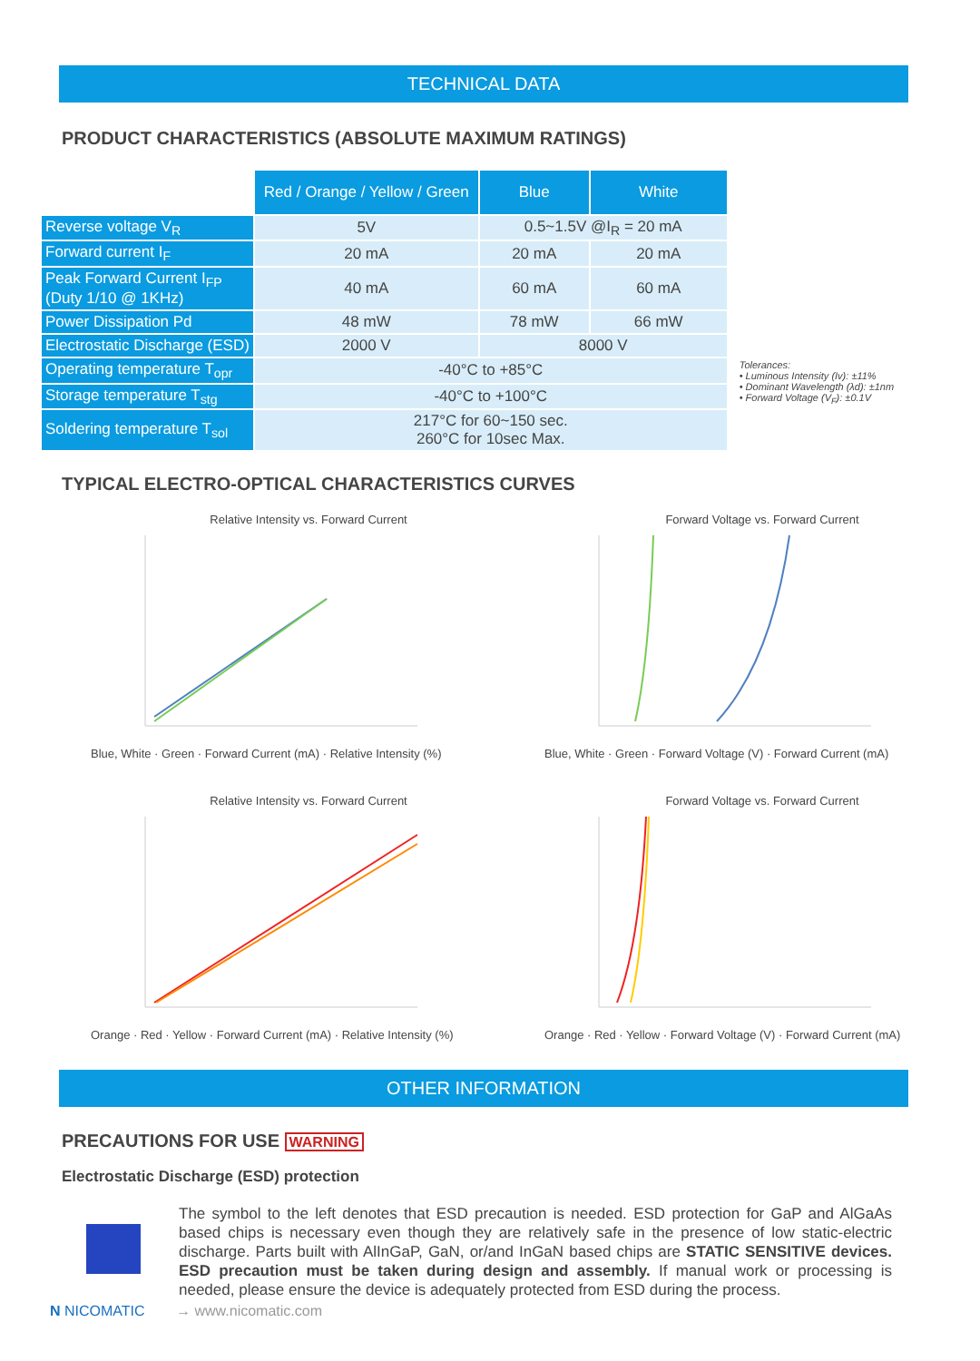TECHNICAL DATA
PRODUCT CHARACTERISTICS (ABSOLUTE MAXIMUM RATINGS)
| | Red / Orange / Yellow / Green | Blue | White |
| --- | --- | --- | --- |
| Reverse voltage V<sub>R</sub> | 5V | 0.5~1.5V @I<sub>R</sub> = 20 mA | |
| Forward current I<sub>F</sub> | 20 mA | 20 mA | 20 mA |
| Peak Forward Current I<sub>FP</sub> (Duty 1/10 @ 1KHz) | 40 mA | 60 mA | 60 mA |
| Power Dissipation Pd | 48 mW | 78 mW | 66 mW |
| Electrostatic Discharge (ESD) | 2000 V | 8000 V | |
| Operating temperature T<sub>opr</sub> | -40°C to +85°C | | |
| Storage temperature T<sub>stg</sub> | -40°C to +100°C | | |
| Soldering temperature T<sub>sol</sub> | 217°C for 60~150 sec. 260°C for 10sec Max. | | |
Tolerances:
• Luminous Intensity (Iv): ±11%
• Dominant Wavelength (λd): ±1nm
• Forward Voltage (V<sub>F</sub>): ±0.1V
TYPICAL ELECTRO-OPTICAL CHARACTERISTICS CURVES
Relative Intensity vs. Forward Current
Blue, White · Green · Forward Current (mA) · Relative Intensity (%)
Forward Voltage vs. Forward Current
Blue, White · Green · Forward Voltage (V) · Forward Current (mA)
Relative Intensity vs. Forward Current
Orange · Red · Yellow · Forward Current (mA) · Relative Intensity (%)
Forward Voltage vs. Forward Current
Orange · Red · Yellow · Forward Voltage (V) · Forward Current (mA)
OTHER INFORMATION
PRECAUTIONS FOR USE WARNING
Electrostatic Discharge (ESD) protection
The symbol to the left denotes that ESD precaution is needed. ESD protection for GaP and AlGaAs based chips is necessary even though they are relatively safe in the presence of low static-electric discharge. Parts built with AlInGaP, GaN, or/and InGaN based chips are STATIC SENSITIVE devices. ESD precaution must be taken during design and assembly. If manual work or processing is needed, please ensure the device is adequately protected from ESD during the process.
N NICOMATIC → www.nicomatic.com